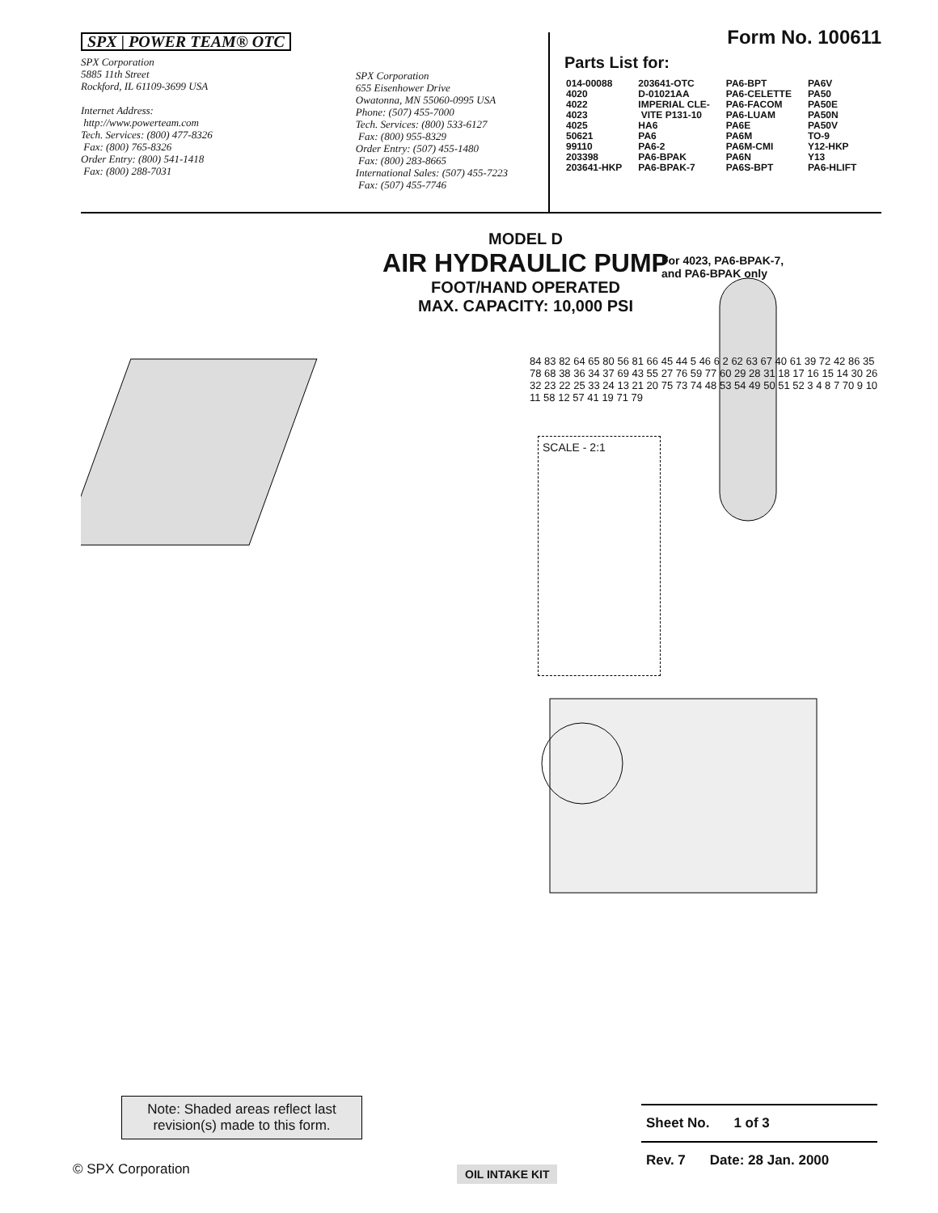SPX | POWER TEAM® OTC
SPX Corporation
5885 11th Street
Rockford, IL 61109-3699 USA
Internet Address:
http://www.powerteam.com
Tech. Services: (800) 477-8326
Fax: (800) 765-8326
Order Entry: (800) 541-1418
Fax: (800) 288-7031
SPX Corporation
655 Eisenhower Drive
Owatonna, MN 55060-0995 USA
Phone: (507) 455-7000
Tech. Services: (800) 533-6127
Fax: (800) 955-8329
Order Entry: (507) 455-1480
Fax: (800) 283-8665
International Sales: (507) 455-7223
Fax: (507) 455-7746
Form No. 100611
Parts List for:
| 014-00088 4020 4022 4023 4025 50621 99110 203398 203641-HKP | 203641-OTC D-01021AA IMPERIAL CLE- VITE P131-10 HA6 PA6 PA6-2 PA6-BPAK PA6-BPAK-7 | PA6-BPT PA6-CELETTE PA6-FACOM PA6-LUAM PA6E PA6M PA6M-CMI PA6N PA6S-BPT | PA6V PA50 PA50E PA50N PA50V TO-9 Y12-HKP Y13 PA6-HLIFT |
MODEL D
AIR HYDRAULIC PUMP
FOOT/HAND OPERATED
MAX. CAPACITY: 10,000 PSI
For 4023, PA6-BPAK-7,
and PA6-BPAK only
SCALE - 2:1
84 83 82 64 65 80 56 81 66 45 44 5 46 6 2 62 63 67 40 61 39 72 42 86 35 78 68 38 36 34 37 69 43 55 27 76 59 77 60 29 28 31 18 17 16 15 14 30 26 32 23 22 25 33 24 13 21 20 75 73 74 48 53 54 49 50 51 52 3 4 8 7 70 9 10 11 58 12 57 41 19 71 79
Note: Shaded areas reflect last revision(s) made to this form.
Sheet No. 1 of 3
Rev. 7 Date: 28 Jan. 2000
© SPX Corporation OIL INTAKE KIT